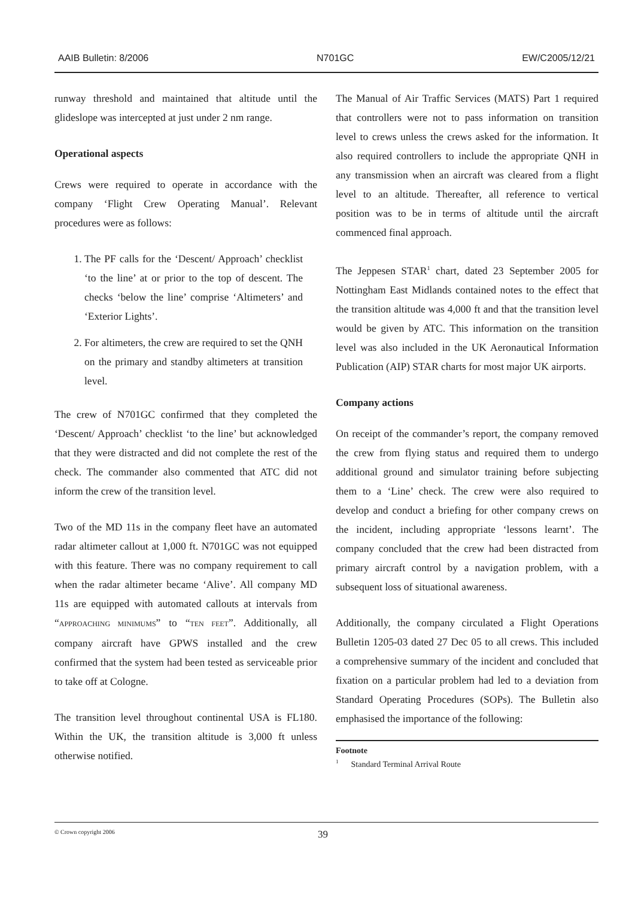AAIB Bulletin: 8/2006 N701GC EW/C2005/12/21
runway threshold and maintained that altitude until the glideslope was intercepted at just under 2 nm range.
Operational aspects
Crews were required to operate in accordance with the company ‘Flight Crew Operating Manual’. Relevant procedures were as follows:
1. The PF calls for the ‘Descent/ Approach’ checklist ‘to the line’ at or prior to the top of descent. The checks ‘below the line’ comprise ‘Altimeters’ and ‘Exterior Lights’.
2. For altimeters, the crew are required to set the QNH on the primary and standby altimeters at transition level.
The crew of N701GC confirmed that they completed the ‘Descent/ Approach’ checklist ‘to the line’ but acknowledged that they were distracted and did not complete the rest of the check. The commander also commented that ATC did not inform the crew of the transition level.
Two of the MD 11s in the company fleet have an automated radar altimeter callout at 1,000 ft. N701GC was not equipped with this feature. There was no company requirement to call when the radar altimeter became ‘Alive’. All company MD 11s are equipped with automated callouts at intervals from “APPROACHING MINIMUMS” to “TEN FEET”. Additionally, all company aircraft have GPWS installed and the crew confirmed that the system had been tested as serviceable prior to take off at Cologne.
The transition level throughout continental USA is FL180. Within the UK, the transition altitude is 3,000 ft unless otherwise notified.
The Manual of Air Traffic Services (MATS) Part 1 required that controllers were not to pass information on transition level to crews unless the crews asked for the information. It also required controllers to include the appropriate QNH in any transmission when an aircraft was cleared from a flight level to an altitude. Thereafter, all reference to vertical position was to be in terms of altitude until the aircraft commenced final approach.
The Jeppesen STAR<sup>1</sup> chart, dated 23 September 2005 for Nottingham East Midlands contained notes to the effect that the transition altitude was 4,000 ft and that the transition level would be given by ATC. This information on the transition level was also included in the UK Aeronautical Information Publication (AIP) STAR charts for most major UK airports.
Company actions
On receipt of the commander’s report, the company removed the crew from flying status and required them to undergo additional ground and simulator training before subjecting them to a ‘Line’ check. The crew were also required to develop and conduct a briefing for other company crews on the incident, including appropriate ‘lessons learnt’. The company concluded that the crew had been distracted from primary aircraft control by a navigation problem, with a subsequent loss of situational awareness.
Additionally, the company circulated a Flight Operations Bulletin 1205-03 dated 27 Dec 05 to all crews. This included a comprehensive summary of the incident and concluded that fixation on a particular problem had led to a deviation from Standard Operating Procedures (SOPs). The Bulletin also emphasised the importance of the following:
Footnote
<sup>1</sup> Standard Terminal Arrival Route
© Crown copyright 2006 39